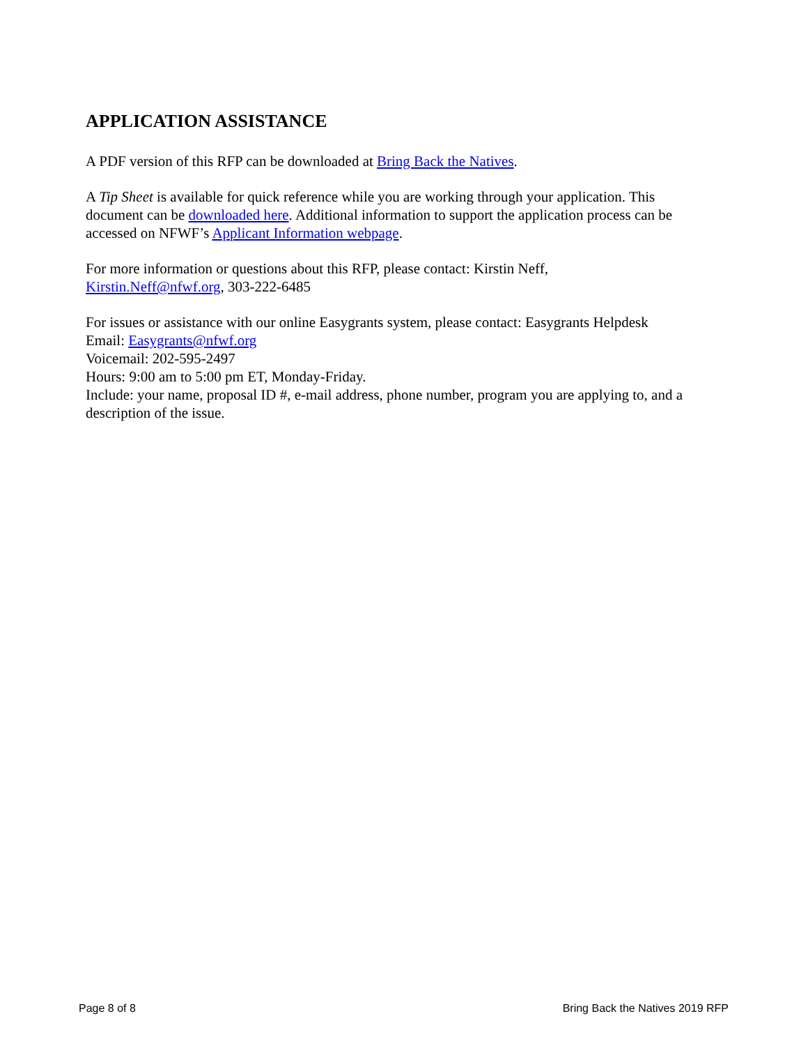APPLICATION ASSISTANCE
A PDF version of this RFP can be downloaded at Bring Back the Natives.
A Tip Sheet is available for quick reference while you are working through your application. This document can be downloaded here. Additional information to support the application process can be accessed on NFWF’s Applicant Information webpage.
For more information or questions about this RFP, please contact: Kirstin Neff,
Kirstin.Neff@nfwf.org, 303-222-6485
For issues or assistance with our online Easygrants system, please contact: Easygrants Helpdesk
Email: Easygrants@nfwf.org
Voicemail: 202-595-2497
Hours: 9:00 am to 5:00 pm ET, Monday-Friday.
Include: your name, proposal ID #, e-mail address, phone number, program you are applying to, and a description of the issue.
Page 8 of 8 Bring Back the Natives 2019 RFP